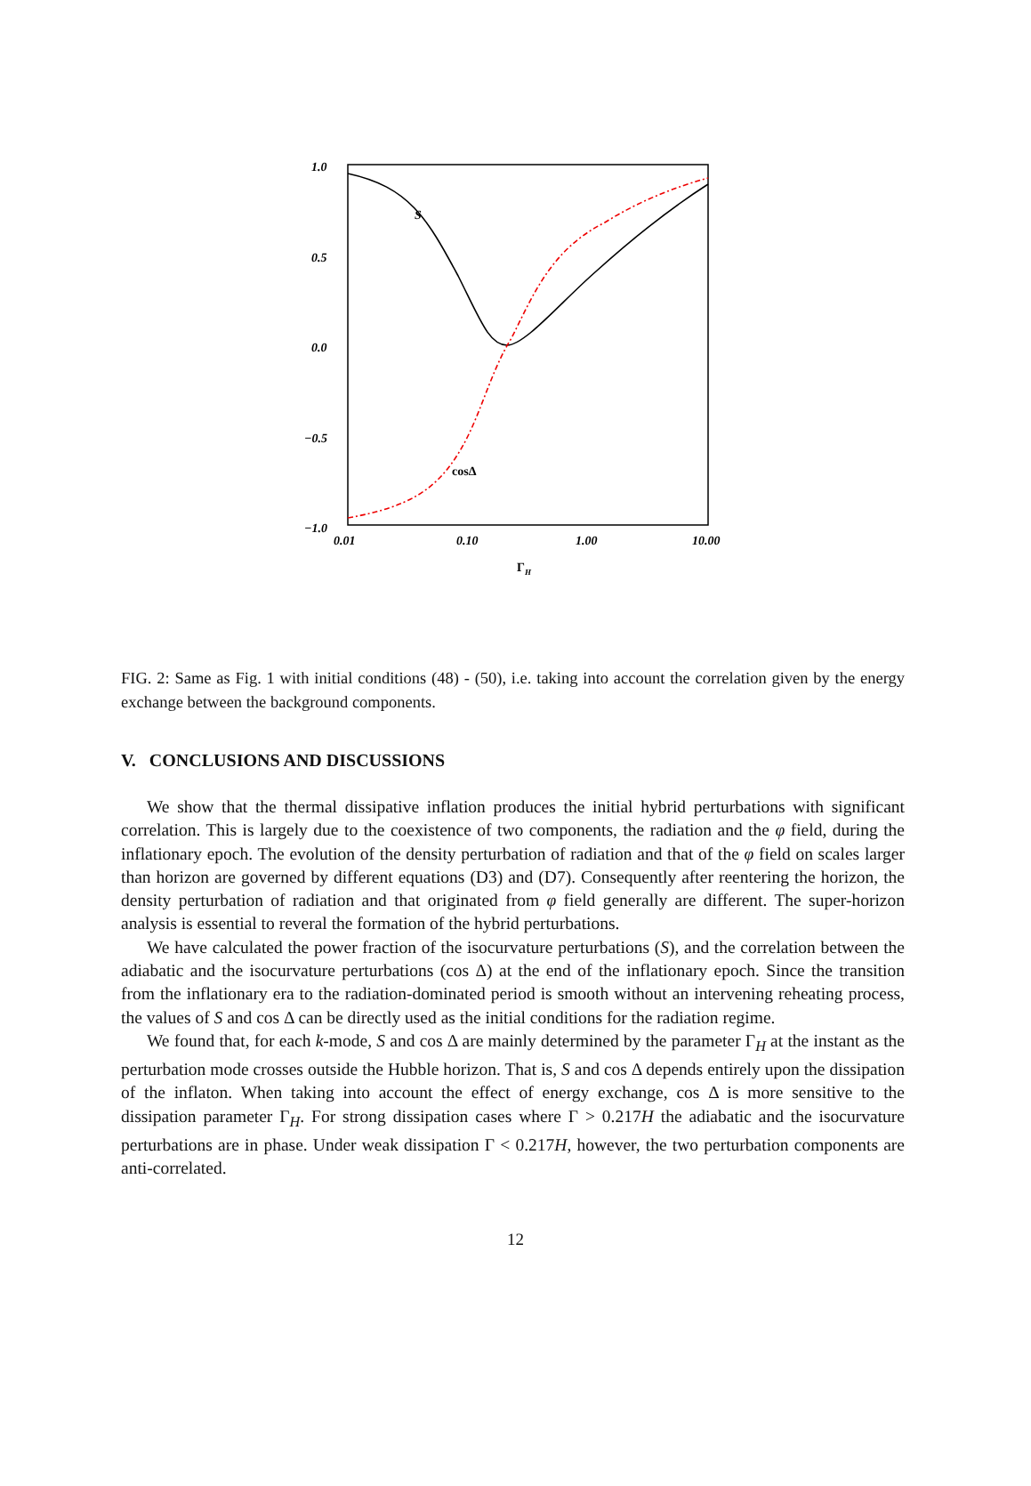1.0
0.5
0.0
−0.5
−1.0
0.01
0.10
1.00
10.00
ΓH
S
cosΔ
FIG. 2: Same as Fig. 1 with initial conditions (48) - (50), i.e. taking into account the correlation given by the energy exchange between the background components.
V. CONCLUSIONS AND DISCUSSIONS
We show that the thermal dissipative inflation produces the initial hybrid perturbations with significant correlation. This is largely due to the coexistence of two components, the radiation and the φ field, during the inflationary epoch. The evolution of the density perturbation of radiation and that of the φ field on scales larger than horizon are governed by different equations (D3) and (D7). Consequently after reentering the horizon, the density perturbation of radiation and that originated from φ field generally are different. The super-horizon analysis is essential to reveral the formation of the hybrid perturbations.
We have calculated the power fraction of the isocurvature perturbations (S), and the correlation between the adiabatic and the isocurvature perturbations (cos Δ) at the end of the inflationary epoch. Since the transition from the inflationary era to the radiation-dominated period is smooth without an intervening reheating process, the values of S and cos Δ can be directly used as the initial conditions for the radiation regime.
We found that, for each k-mode, S and cos Δ are mainly determined by the parameter Γ<sub>H</sub> at the instant as the perturbation mode crosses outside the Hubble horizon. That is, S and cos Δ depends entirely upon the dissipation of the inflaton. When taking into account the effect of energy exchange, cos Δ is more sensitive to the dissipation parameter Γ<sub>H</sub>. For strong dissipation cases where Γ > 0.217H the adiabatic and the isocurvature perturbations are in phase. Under weak dissipation Γ < 0.217H, however, the two perturbation components are anti-correlated.
12